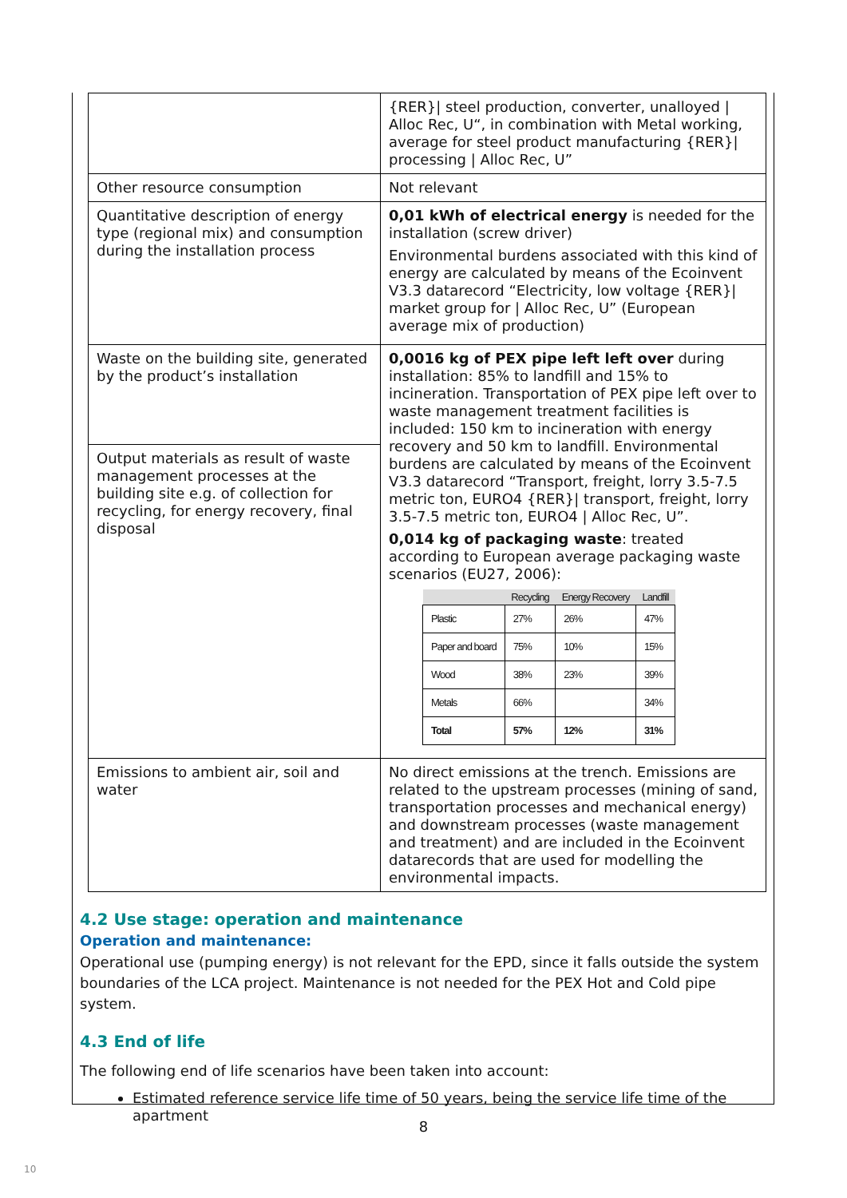| | {RER}/ steel production, converter, unalloyed / Alloc Rec, U“, in combination with Metal working, average for steel product manufacturing {RER}/ processing / Alloc Rec, U” |
| Other resource consumption | Not relevant |
| Quantitative description of energy type (regional mix) and consumption during the installation process | 0,01 kWh of electrical energy is needed for the installation (screw driver) Environmental burdens associated with this kind of energy are calculated by means of the Ecoinvent V3.3 datarecord “Electricity, low voltage {RER}/ market group for / Alloc Rec, U” (European average mix of production) |
| Waste on the building site, generated by the product’s installation | 0,0016 kg of PEX pipe left left over during installation: 85% to landfill and 15% to incineration. Transportation of PEX pipe left over to waste management treatment facilities is included: 150 km to incineration with energy recovery and 50 km to landfill. Environmental burdens are calculated by means of the Ecoinvent V3.3 datarecord “Transport, freight, lorry 3.5-7.5 metric ton, EURO4 {RER}/ transport, freight, lorry 3.5-7.5 metric ton, EURO4 / Alloc Rec, U”. 0,014 kg of packaging waste : treated according to European average packaging waste scenarios (EU27, 2006): / / Recycling / Energy Recovery / Landfill / / --- / --- / --- / --- / / Plastic / 27% / 26% / 47% / / Paper and board / 75% / 10% / 15% / / Wood / 38% / 23% / 39% / / Metals / 66% / / 34% / / Total / 57% / 12% / 31% / |
| Output materials as result of waste management processes at the building site e.g. of collection for recycling, for energy recovery, final disposal | |
| Emissions to ambient air, soil and water | No direct emissions at the trench. Emissions are related to the upstream processes (mining of sand, transportation processes and mechanical energy) and downstream processes (waste management and treatment) and are included in the Ecoinvent datarecords that are used for modelling the environmental impacts. |
4.2 Use stage: operation and maintenance
Operation and maintenance:
Operational use (pumping energy) is not relevant for the EPD, since it falls outside the system boundaries of the LCA project. Maintenance is not needed for the PEX Hot and Cold pipe system.
4.3 End of life
The following end of life scenarios have been taken into account:
Estimated reference service life time of 50 years, being the service life time of the apartment
8
10